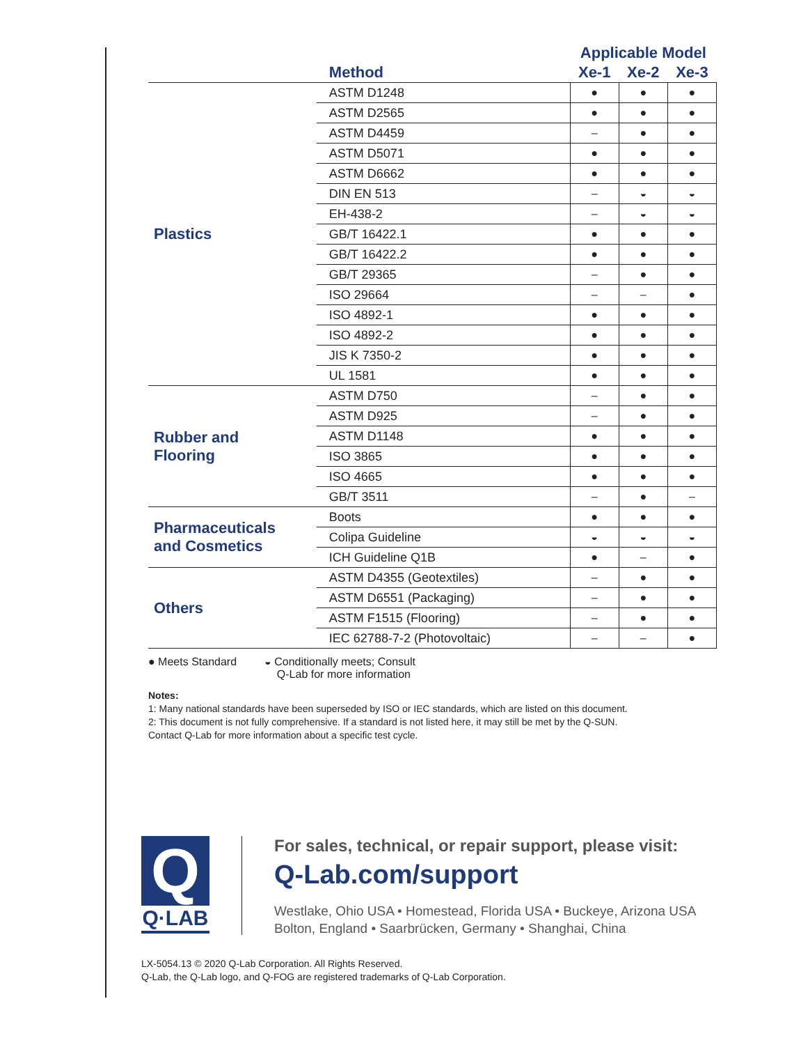| | | Applicable Model | | |
| --- | --- | --- | --- | --- |
| | Method | Xe-1 | Xe-2 | Xe-3 |
| Plastics | ASTM D1248 | ● | ● | ● |
| | ASTM D2565 | ● | ● | ● |
| | ASTM D4459 | – | ● | ● |
| | ASTM D5071 | ● | ● | ● |
| | ASTM D6662 | ● | ● | ● |
| | DIN EN 513 | – | ◒ | ◒ |
| | EH-438-2 | – | ◒ | ◒ |
| | GB/T 16422.1 | ● | ● | ● |
| | GB/T 16422.2 | ● | ● | ● |
| | GB/T 29365 | – | ● | ● |
| | ISO 29664 | – | – | ● |
| | ISO 4892-1 | ● | ● | ● |
| | ISO 4892-2 | ● | ● | ● |
| | JIS K 7350-2 | ● | ● | ● |
| | UL 1581 | ● | ● | ● |
| Rubber and Flooring | ASTM D750 | – | ● | ● |
| | ASTM D925 | – | ● | ● |
| | ASTM D1148 | ● | ● | ● |
| | ISO 3865 | ● | ● | ● |
| | ISO 4665 | ● | ● | ● |
| | GB/T 3511 | – | ● | – |
| Pharmaceuticals and Cosmetics | Boots | ● | ● | ● |
| | Colipa Guideline | ◒ | ◒ | ◒ |
| | ICH Guideline Q1B | ● | – | ● |
| Others | ASTM D4355 (Geotextiles) | – | ● | ● |
| | ASTM D6551 (Packaging) | – | ● | ● |
| | ASTM F1515 (Flooring) | – | ● | ● |
| | IEC 62788-7-2 (Photovoltaic) | – | – | ● |
● Meets Standard ◒ Conditionally meets; Consult
Q-Lab for more information
Notes:
1: Many national standards have been superseded by ISO or IEC standards, which are listed on this document.
2: This document is not fully comprehensive. If a standard is not listed here, it may still be met by the Q-SUN.
Contact Q-Lab for more information about a specific test cycle.
Q
Q·LAB
For sales, technical, or repair support, please visit:
Q-Lab.com/support
Westlake, Ohio USA • Homestead, Florida USA • Buckeye, Arizona USA
Bolton, England • Saarbrücken, Germany • Shanghai, China
LX-5054.13 © 2020 Q-Lab Corporation. All Rights Reserved.
Q-Lab, the Q-Lab logo, and Q-FOG are registered trademarks of Q-Lab Corporation.